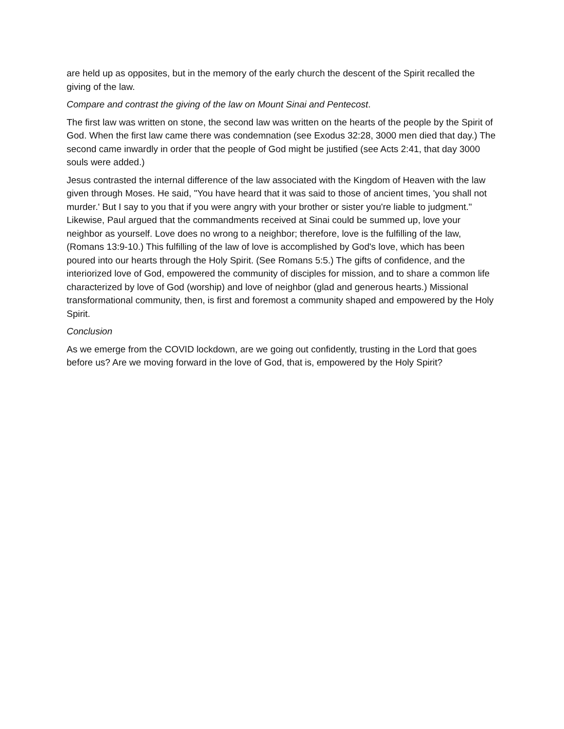are held up as opposites, but in the memory of the early church the descent of the Spirit recalled the giving of the law.
Compare and contrast the giving of the law on Mount Sinai and Pentecost.
The first law was written on stone, the second law was written on the hearts of the people by the Spirit of God. When the first law came there was condemnation (see Exodus 32:28, 3000 men died that day.) The second came inwardly in order that the people of God might be justified (see Acts 2:41, that day 3000 souls were added.)
Jesus contrasted the internal difference of the law associated with the Kingdom of Heaven with the law given through Moses. He said, "You have heard that it was said to those of ancient times, 'you shall not murder.' But I say to you that if you were angry with your brother or sister you're liable to judgment." Likewise, Paul argued that the commandments received at Sinai could be summed up, love your neighbor as yourself. Love does no wrong to a neighbor; therefore, love is the fulfilling of the law, (Romans 13:9-10.) This fulfilling of the law of love is accomplished by God's love, which has been poured into our hearts through the Holy Spirit. (See Romans 5:5.) The gifts of confidence, and the interiorized love of God, empowered the community of disciples for mission, and to share a common life characterized by love of God (worship) and love of neighbor (glad and generous hearts.) Missional transformational community, then, is first and foremost a community shaped and empowered by the Holy Spirit.
Conclusion
As we emerge from the COVID lockdown, are we going out confidently, trusting in the Lord that goes before us? Are we moving forward in the love of God, that is, empowered by the Holy Spirit?